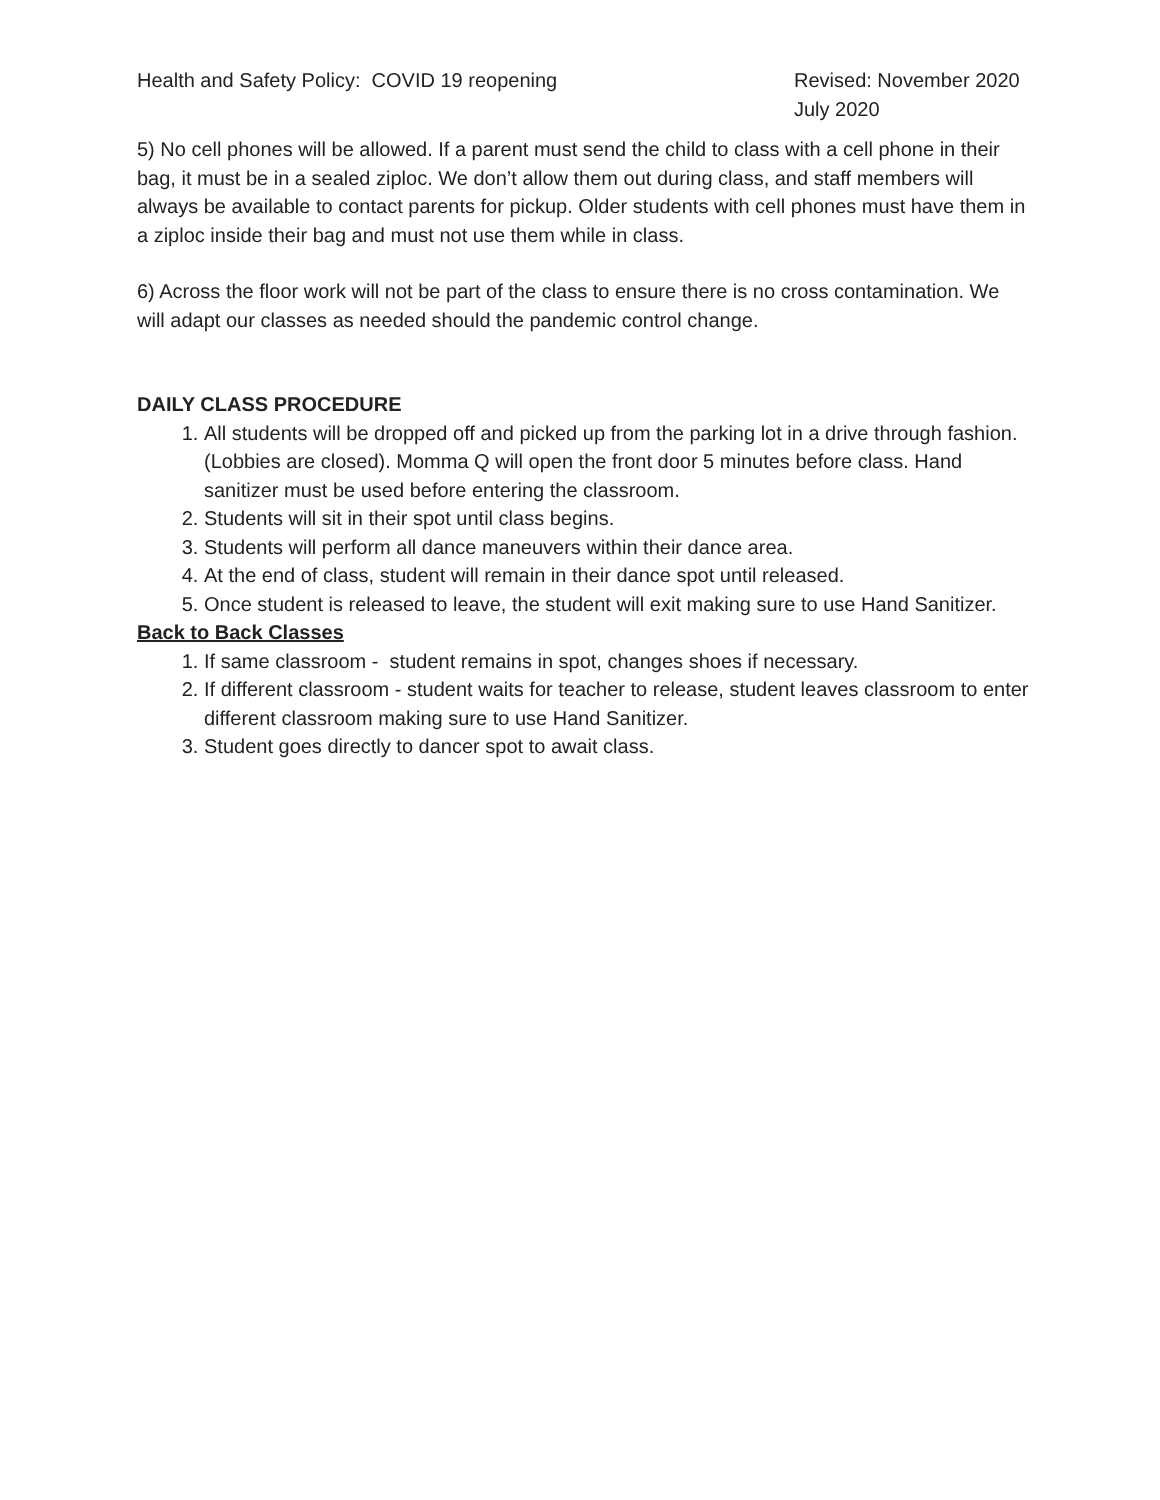Health and Safety Policy: COVID 19 reopening
Revised: November 2020
July 2020
5) No cell phones will be allowed. If a parent must send the child to class with a cell phone in their bag, it must be in a sealed ziploc. We don’t allow them out during class, and staff members will always be available to contact parents for pickup. Older students with cell phones must have them in a ziploc inside their bag and must not use them while in class.
6) Across the floor work will not be part of the class to ensure there is no cross contamination. We will adapt our classes as needed should the pandemic control change.
DAILY CLASS PROCEDURE
1. All students will be dropped off and picked up from the parking lot in a drive through fashion. (Lobbies are closed). Momma Q will open the front door 5 minutes before class. Hand sanitizer must be used before entering the classroom.
2. Students will sit in their spot until class begins.
3. Students will perform all dance maneuvers within their dance area.
4. At the end of class, student will remain in their dance spot until released.
5. Once student is released to leave, the student will exit making sure to use Hand Sanitizer.
Back to Back Classes
1. If same classroom - student remains in spot, changes shoes if necessary.
2. If different classroom - student waits for teacher to release, student leaves classroom to enter different classroom making sure to use Hand Sanitizer.
3. Student goes directly to dancer spot to await class.